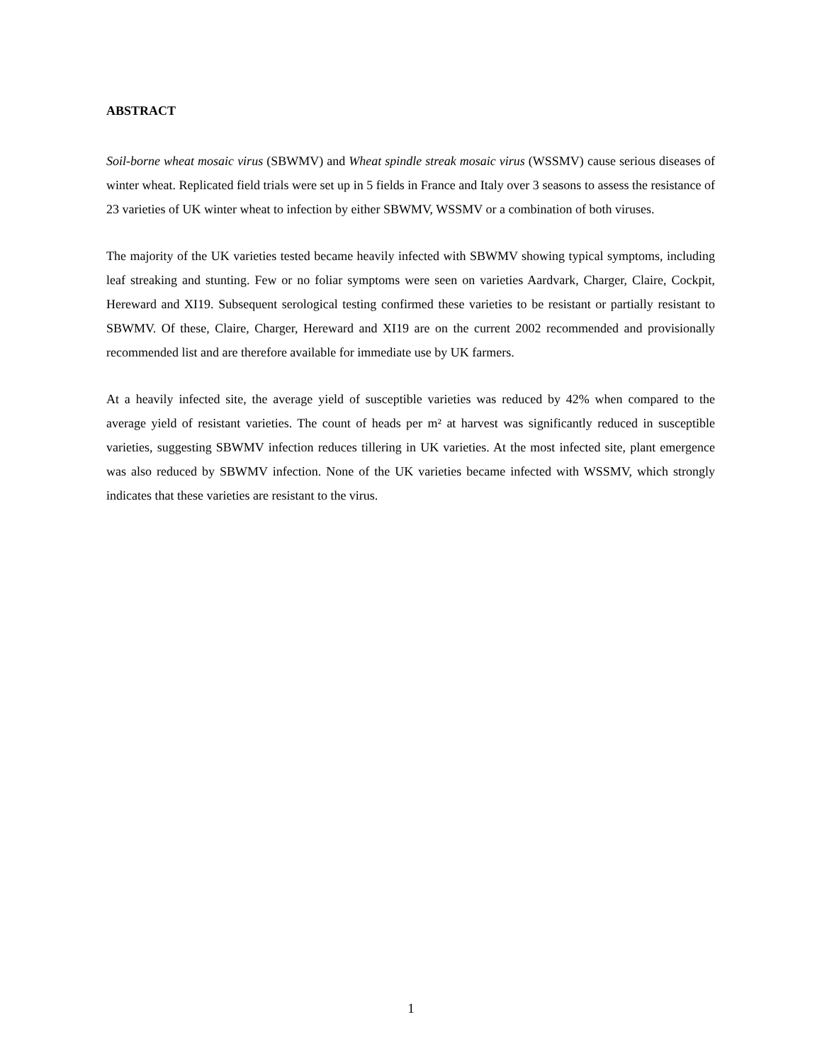ABSTRACT
Soil-borne wheat mosaic virus (SBWMV) and Wheat spindle streak mosaic virus (WSSMV) cause serious diseases of winter wheat. Replicated field trials were set up in 5 fields in France and Italy over 3 seasons to assess the resistance of 23 varieties of UK winter wheat to infection by either SBWMV, WSSMV or a combination of both viruses.
The majority of the UK varieties tested became heavily infected with SBWMV showing typical symptoms, including leaf streaking and stunting. Few or no foliar symptoms were seen on varieties Aardvark, Charger, Claire, Cockpit, Hereward and XI19. Subsequent serological testing confirmed these varieties to be resistant or partially resistant to SBWMV. Of these, Claire, Charger, Hereward and XI19 are on the current 2002 recommended and provisionally recommended list and are therefore available for immediate use by UK farmers.
At a heavily infected site, the average yield of susceptible varieties was reduced by 42% when compared to the average yield of resistant varieties. The count of heads per m² at harvest was significantly reduced in susceptible varieties, suggesting SBWMV infection reduces tillering in UK varieties. At the most infected site, plant emergence was also reduced by SBWMV infection. None of the UK varieties became infected with WSSMV, which strongly indicates that these varieties are resistant to the virus.
1